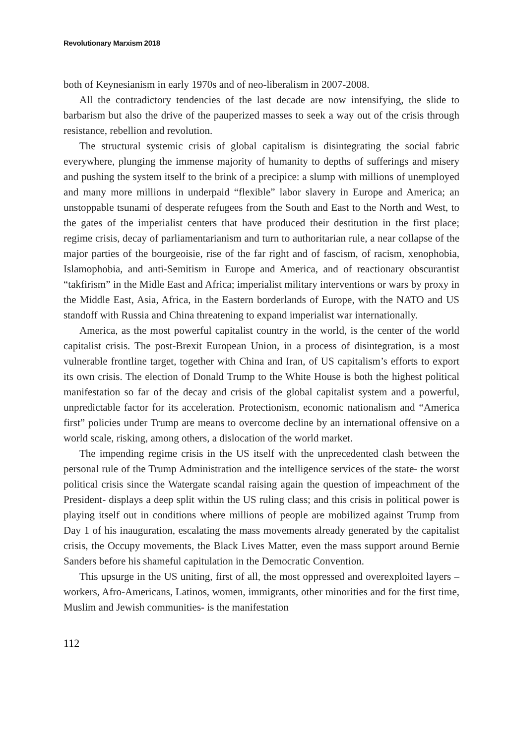Revolutionary Marxism 2018
both of Keynesianism in early 1970s and of neo-liberalism in 2007-2008.
All the contradictory tendencies of the last decade are now intensifying, the slide to barbarism but also the drive of the pauperized masses to seek a way out of the crisis through resistance, rebellion and revolution.
The structural systemic crisis of global capitalism is disintegrating the social fabric everywhere, plunging the immense majority of humanity to depths of sufferings and misery and pushing the system itself to the brink of a precipice: a slump with millions of unemployed and many more millions in underpaid “flexible” labor slavery in Europe and America; an unstoppable tsunami of desperate refugees from the South and East to the North and West, to the gates of the imperialist centers that have produced their destitution in the first place; regime crisis, decay of parliamentarianism and turn to authoritarian rule, a near collapse of the major parties of the bourgeoisie, rise of the far right and of fascism, of racism, xenophobia, Islamophobia, and anti-Semitism in Europe and America, and of reactionary obscurantist “takfirism” in the Midle East and Africa; imperialist military interventions or wars by proxy in the Middle East, Asia, Africa, in the Eastern borderlands of Europe, with the NATO and US standoff with Russia and China threatening to expand imperialist war internationally.
America, as the most powerful capitalist country in the world, is the center of the world capitalist crisis. The post-Brexit European Union, in a process of disintegration, is a most vulnerable frontline target, together with China and Iran, of US capitalism’s efforts to export its own crisis. The election of Donald Trump to the White House is both the highest political manifestation so far of the decay and crisis of the global capitalist system and a powerful, unpredictable factor for its acceleration. Protectionism, economic nationalism and “America first” policies under Trump are means to overcome decline by an international offensive on a world scale, risking, among others, a dislocation of the world market.
The impending regime crisis in the US itself with the unprecedented clash between the personal rule of the Trump Administration and the intelligence services of the state- the worst political crisis since the Watergate scandal raising again the question of impeachment of the President- displays a deep split within the US ruling class; and this crisis in political power is playing itself out in conditions where millions of people are mobilized against Trump from Day 1 of his inauguration, escalating the mass movements already generated by the capitalist crisis, the Occupy movements, the Black Lives Matter, even the mass support around Bernie Sanders before his shameful capitulation in the Democratic Convention.
This upsurge in the US uniting, first of all, the most oppressed and overexploited layers – workers, Afro-Americans, Latinos, women, immigrants, other minorities and for the first time, Muslim and Jewish communities- is the manifestation
112